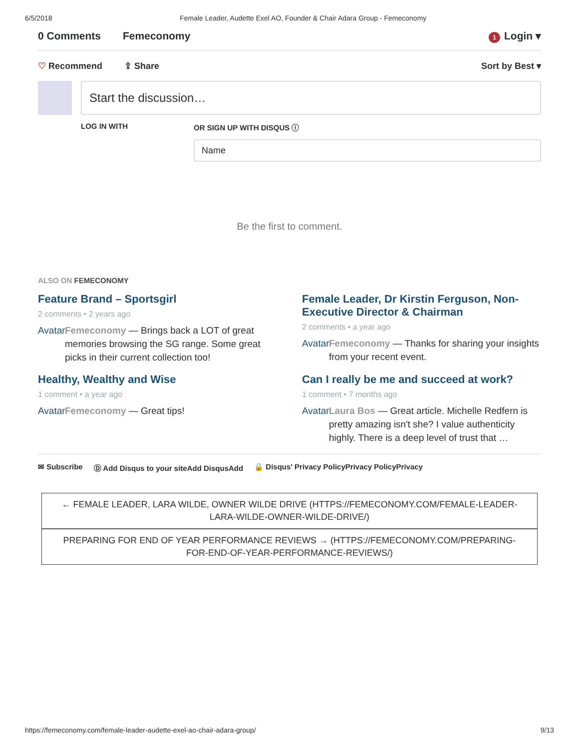6/5/2018 Female Leader, Audette Exel AO, Founder & Chair Adara Group - Femeconomy
0 Comments Femeconomy 1 Login ▾
♡ Recommend ⇪ Share Sort by Best ▾
Start the discussion…
LOG IN WITH OR SIGN UP WITH DISQUS ⓘ
Name
Be the first to comment.
ALSO ON FEMECONOMY
Feature Brand – Sportsgirl
2 comments • 2 years ago
Avatar Femeconomy — Brings back a LOT of great memories browsing the SG range. Some great picks in their current collection too!
Female Leader, Dr Kirstin Ferguson, Non-Executive Director & Chairman
2 comments • a year ago
Avatar Femeconomy — Thanks for sharing your insights from your recent event.
Healthy, Wealthy and Wise
1 comment • a year ago
Avatar Femeconomy — Great tips!
Can I really be me and succeed at work?
1 comment • 7 months ago
Avatar Laura Bos — Great article. Michelle Redfern is pretty amazing isn't she? I value authenticity highly. There is a deep level of trust that …
✉ Subscribe Ⓓ Add Disqus to your siteAdd DisqusAdd 🔒 Disqus' Privacy PolicyPrivacy PolicyPrivacy
← FEMALE LEADER, LARA WILDE, OWNER WILDE DRIVE (HTTPS://FEMECONOMY.COM/FEMALE-LEADER-LARA-WILDE-OWNER-WILDE-DRIVE/)
PREPARING FOR END OF YEAR PERFORMANCE REVIEWS → (HTTPS://FEMECONOMY.COM/PREPARING-FOR-END-OF-YEAR-PERFORMANCE-REVIEWS/)
https://femeconomy.com/female-leader-audette-exel-ao-chair-adara-group/ 9/13